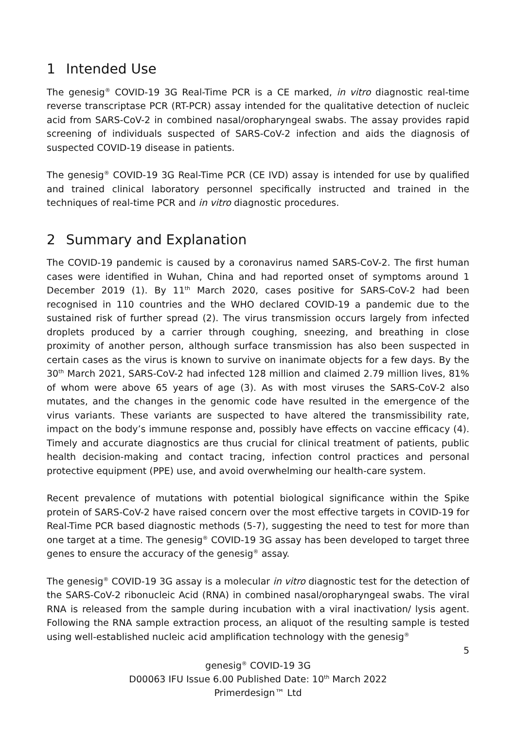1 Intended Use
The genesig<sup>®</sup> COVID-19 3G Real-Time PCR is a CE marked, in vitro diagnostic real-time reverse transcriptase PCR (RT-PCR) assay intended for the qualitative detection of nucleic acid from SARS-CoV-2 in combined nasal/oropharyngeal swabs. The assay provides rapid screening of individuals suspected of SARS-CoV-2 infection and aids the diagnosis of suspected COVID-19 disease in patients.
The genesig<sup>®</sup> COVID-19 3G Real-Time PCR (CE IVD) assay is intended for use by qualified and trained clinical laboratory personnel specifically instructed and trained in the techniques of real-time PCR and in vitro diagnostic procedures.
2 Summary and Explanation
The COVID-19 pandemic is caused by a coronavirus named SARS-CoV-2. The first human cases were identified in Wuhan, China and had reported onset of symptoms around 1 December 2019 (1). By 11<sup>th</sup> March 2020, cases positive for SARS-CoV-2 had been recognised in 110 countries and the WHO declared COVID-19 a pandemic due to the sustained risk of further spread (2). The virus transmission occurs largely from infected droplets produced by a carrier through coughing, sneezing, and breathing in close proximity of another person, although surface transmission has also been suspected in certain cases as the virus is known to survive on inanimate objects for a few days. By the 30<sup>th</sup> March 2021, SARS-CoV-2 had infected 128 million and claimed 2.79 million lives, 81% of whom were above 65 years of age (3). As with most viruses the SARS-CoV-2 also mutates, and the changes in the genomic code have resulted in the emergence of the virus variants. These variants are suspected to have altered the transmissibility rate, impact on the body’s immune response and, possibly have effects on vaccine efficacy (4). Timely and accurate diagnostics are thus crucial for clinical treatment of patients, public health decision-making and contact tracing, infection control practices and personal protective equipment (PPE) use, and avoid overwhelming our health-care system.
Recent prevalence of mutations with potential biological significance within the Spike protein of SARS-CoV-2 have raised concern over the most effective targets in COVID-19 for Real-Time PCR based diagnostic methods (5-7), suggesting the need to test for more than one target at a time. The genesig<sup>®</sup> COVID-19 3G assay has been developed to target three genes to ensure the accuracy of the genesig<sup>®</sup> assay.
The genesig<sup>®</sup> COVID-19 3G assay is a molecular in vitro diagnostic test for the detection of the SARS-CoV-2 ribonucleic Acid (RNA) in combined nasal/oropharyngeal swabs. The viral RNA is released from the sample during incubation with a viral inactivation/ lysis agent. Following the RNA sample extraction process, an aliquot of the resulting sample is tested using well-established nucleic acid amplification technology with the genesig<sup>®</sup>
5
genesig<sup>®</sup> COVID-19 3G
D00063 IFU Issue 6.00 Published Date: 10<sup>th</sup> March 2022
Primerdesign™ Ltd